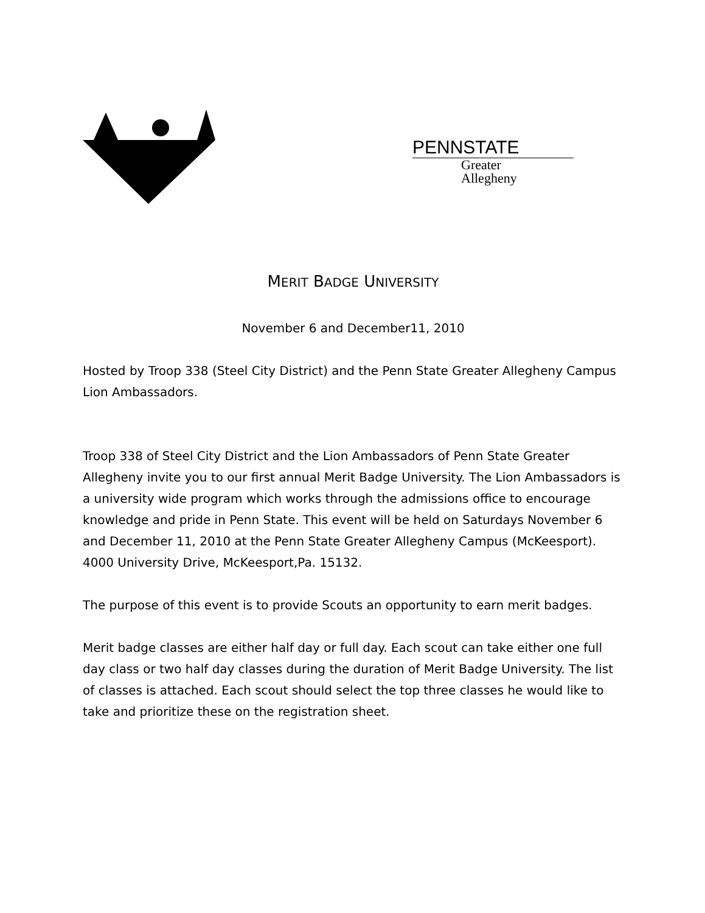PENNSTATE
Greater
Allegheny
MERIT BADGE UNIVERSITY
November 6 and December11, 2010
Hosted by Troop 338 (Steel City District) and the Penn State Greater Allegheny Campus Lion Ambassadors.
Troop 338 of Steel City District and the Lion Ambassadors of Penn State Greater Allegheny invite you to our first annual Merit Badge University. The Lion Ambassadors is a university wide program which works through the admissions office to encourage knowledge and pride in Penn State. This event will be held on Saturdays November 6 and December 11, 2010 at the Penn State Greater Allegheny Campus (McKeesport). 4000 University Drive, McKeesport,Pa. 15132.
The purpose of this event is to provide Scouts an opportunity to earn merit badges.
Merit badge classes are either half day or full day. Each scout can take either one full day class or two half day classes during the duration of Merit Badge University. The list of classes is attached. Each scout should select the top three classes he would like to take and prioritize these on the registration sheet.